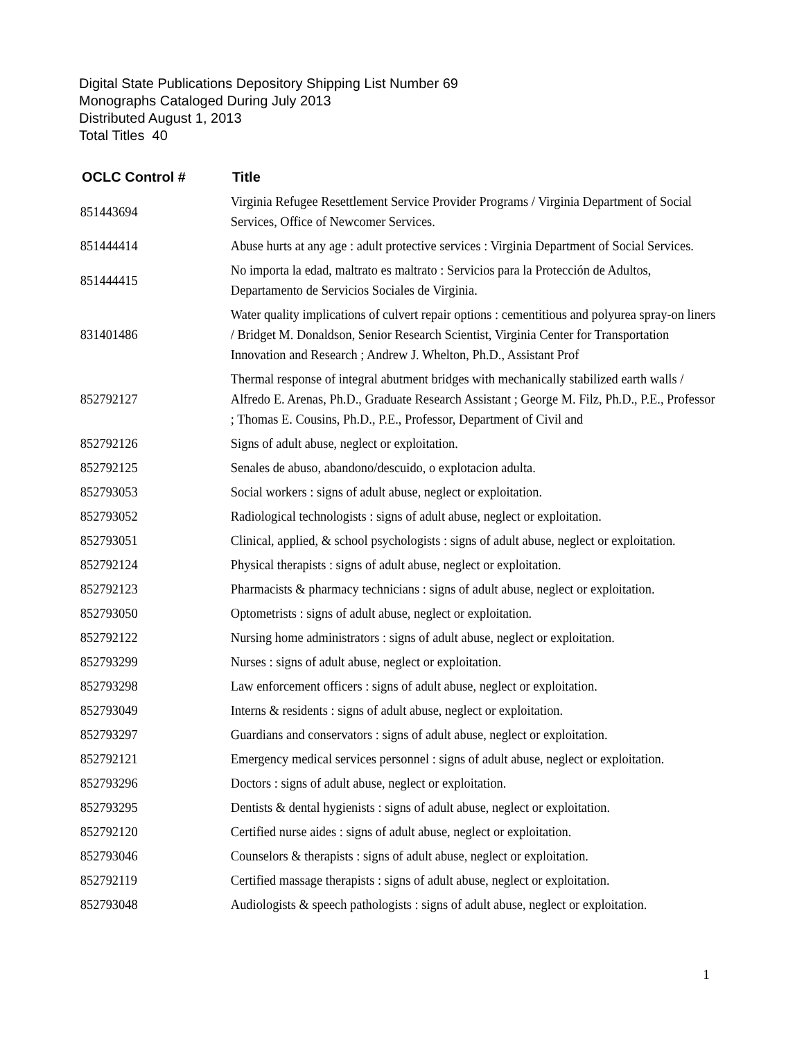Digital State Publications Depository Shipping List Number 69
Monographs Cataloged During July 2013
Distributed August 1, 2013
Total Titles 40
| OCLC Control # | Title |
| --- | --- |
| 851443694 | Virginia Refugee Resettlement Service Provider Programs / Virginia Department of Social Services, Office of Newcomer Services. |
| 851444414 | Abuse hurts at any age : adult protective services : Virginia Department of Social Services. |
| 851444415 | No importa la edad, maltrato es maltrato : Servicios para la Protección de Adultos, Departamento de Servicios Sociales de Virginia. |
| 831401486 | Water quality implications of culvert repair options : cementitious and polyurea spray-on liners / Bridget M. Donaldson, Senior Research Scientist, Virginia Center for Transportation Innovation and Research ; Andrew J. Whelton, Ph.D., Assistant Prof |
| 852792127 | Thermal response of integral abutment bridges with mechanically stabilized earth walls / Alfredo E. Arenas, Ph.D., Graduate Research Assistant ; George M. Filz, Ph.D., P.E., Professor ; Thomas E. Cousins, Ph.D., P.E., Professor, Department of Civil and |
| 852792126 | Signs of adult abuse, neglect or exploitation. |
| 852792125 | Senales de abuso, abandono/descuido, o explotacion adulta. |
| 852793053 | Social workers : signs of adult abuse, neglect or exploitation. |
| 852793052 | Radiological technologists : signs of adult abuse, neglect or exploitation. |
| 852793051 | Clinical, applied, & school psychologists : signs of adult abuse, neglect or exploitation. |
| 852792124 | Physical therapists : signs of adult abuse, neglect or exploitation. |
| 852792123 | Pharmacists & pharmacy technicians : signs of adult abuse, neglect or exploitation. |
| 852793050 | Optometrists : signs of adult abuse, neglect or exploitation. |
| 852792122 | Nursing home administrators : signs of adult abuse, neglect or exploitation. |
| 852793299 | Nurses : signs of adult abuse, neglect or exploitation. |
| 852793298 | Law enforcement officers : signs of adult abuse, neglect or exploitation. |
| 852793049 | Interns & residents : signs of adult abuse, neglect or exploitation. |
| 852793297 | Guardians and conservators : signs of adult abuse, neglect or exploitation. |
| 852792121 | Emergency medical services personnel : signs of adult abuse, neglect or exploitation. |
| 852793296 | Doctors : signs of adult abuse, neglect or exploitation. |
| 852793295 | Dentists & dental hygienists : signs of adult abuse, neglect or exploitation. |
| 852792120 | Certified nurse aides : signs of adult abuse, neglect or exploitation. |
| 852793046 | Counselors & therapists : signs of adult abuse, neglect or exploitation. |
| 852792119 | Certified massage therapists : signs of adult abuse, neglect or exploitation. |
| 852793048 | Audiologists & speech pathologists : signs of adult abuse, neglect or exploitation. |
1